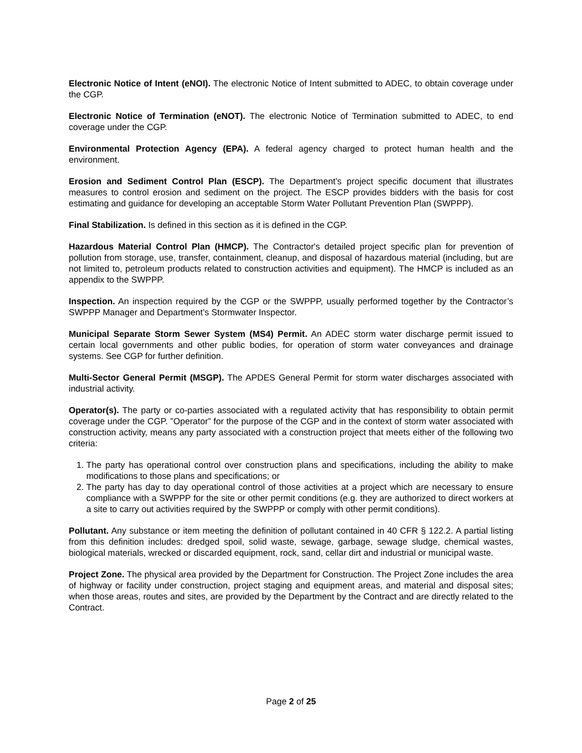Electronic Notice of Intent (eNOI). The electronic Notice of Intent submitted to ADEC, to obtain coverage under the CGP.
Electronic Notice of Termination (eNOT). The electronic Notice of Termination submitted to ADEC, to end coverage under the CGP.
Environmental Protection Agency (EPA). A federal agency charged to protect human health and the environment.
Erosion and Sediment Control Plan (ESCP). The Department’s project specific document that illustrates measures to control erosion and sediment on the project. The ESCP provides bidders with the basis for cost estimating and guidance for developing an acceptable Storm Water Pollutant Prevention Plan (SWPPP).
Final Stabilization. Is defined in this section as it is defined in the CGP.
Hazardous Material Control Plan (HMCP). The Contractor's detailed project specific plan for prevention of pollution from storage, use, transfer, containment, cleanup, and disposal of hazardous material (including, but are not limited to, petroleum products related to construction activities and equipment). The HMCP is included as an appendix to the SWPPP.
Inspection. An inspection required by the CGP or the SWPPP, usually performed together by the Contractor’s SWPPP Manager and Department’s Stormwater Inspector.
Municipal Separate Storm Sewer System (MS4) Permit. An ADEC storm water discharge permit issued to certain local governments and other public bodies, for operation of storm water conveyances and drainage systems. See CGP for further definition.
Multi-Sector General Permit (MSGP). The APDES General Permit for storm water discharges associated with industrial activity.
Operator(s). The party or co-parties associated with a regulated activity that has responsibility to obtain permit coverage under the CGP. ”Operator” for the purpose of the CGP and in the context of storm water associated with construction activity, means any party associated with a construction project that meets either of the following two criteria:
1. The party has operational control over construction plans and specifications, including the ability to make modifications to those plans and specifications; or
2. The party has day to day operational control of those activities at a project which are necessary to ensure compliance with a SWPPP for the site or other permit conditions (e.g. they are authorized to direct workers at a site to carry out activities required by the SWPPP or comply with other permit conditions).
Pollutant. Any substance or item meeting the definition of pollutant contained in 40 CFR § 122.2. A partial listing from this definition includes: dredged spoil, solid waste, sewage, garbage, sewage sludge, chemical wastes, biological materials, wrecked or discarded equipment, rock, sand, cellar dirt and industrial or municipal waste.
Project Zone. The physical area provided by the Department for Construction. The Project Zone includes the area of highway or facility under construction, project staging and equipment areas, and material and disposal sites; when those areas, routes and sites, are provided by the Department by the Contract and are directly related to the Contract.
Page 2 of 25